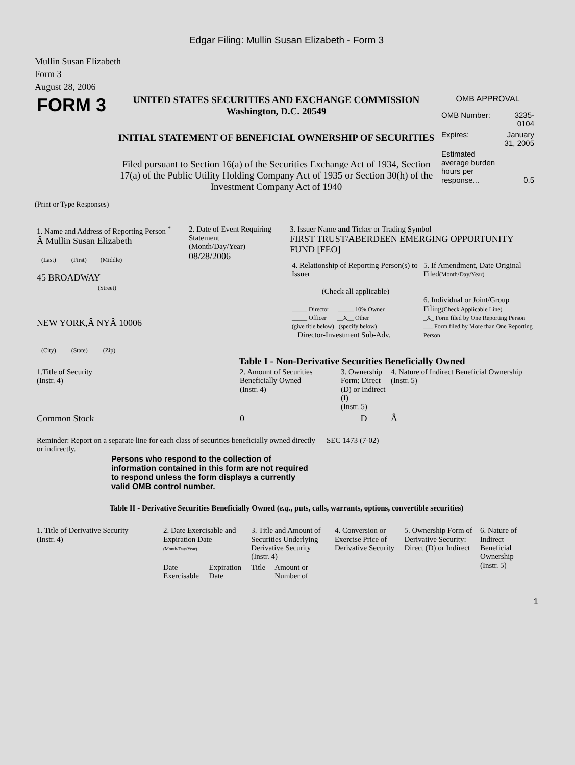Edgar Filing: Mullin Susan Elizabeth - Form 3
Mullin Susan Elizabeth
Form 3
August 28, 2006
| FORM 3 | UNITED STATES SECURITIES AND EXCHANGE COMMISSION Washington, D.C. 20549 INITIAL STATEMENT OF BENEFICIAL OWNERSHIP OF SECURITIES Filed pursuant to Section 16(a) of the Securities Exchange Act of 1934, Section 17(a) of the Public Utility Holding Company Act of 1935 or Section 30(h) of the Investment Company Act of 1940 | OMB APPROVAL / OMB Number: / 3235-0104 / / Expires: / January 31, 2005 / / Estimated average burden hours per response... / 0.5 / |
(Print or Type Responses)
| 1. Name and Address of Reporting Person <sup>*</sup> Â Mullin Susan Elizabeth (Last) (First) (Middle) 45 BROADWAY (Street) NEW YORK,Â NYÂ 10006 (City) (State) (Zip) | 2. Date of Event Requiring Statement (Month/Day/Year) 08/28/2006 | 3. Issuer Name and Ticker or Trading Symbol FIRST TRUST/ABERDEEN EMERGING OPPORTUNITY FUND [FEO] / 4. Relationship of Reporting Person(s) to Issuer (Check all applicable) _____ Director _____ 10% Owner _____ Officer __X__ Other (give title below) (specify below) Director-Investment Sub-Adv. / 5. If Amendment, Date Original Filed (Month/Day/Year) 6. Individual or Joint/Group Filing (Check Applicable Line) _X_ Form filed by One Reporting Person ___ Form filed by More than One Reporting Person / |
Table I - Non-Derivative Securities Beneficially Owned
| 1.Title of Security (Instr. 4) | 2. Amount of Securities Beneficially Owned (Instr. 4) | 3. Ownership Form: Direct (D) or Indirect (I) (Instr. 5) | 4. Nature of Indirect Beneficial Ownership (Instr. 5) |
| --- | --- | --- | --- |
| Common Stock | 0 | D | Â |
| Reminder: Report on a separate line for each class of securities beneficially owned directly or indirectly. | SEC 1473 (7-02) |
Persons who respond to the collection of information contained in this form are not required to respond unless the form displays a currently valid OMB control number.
Table II - Derivative Securities Beneficially Owned (e.g., puts, calls, warrants, options, convertible securities)
| 1. Title of Derivative Security (Instr. 4) | 2. Date Exercisable and Expiration Date (Month/Day/Year) | | 3. Title and Amount of Securities Underlying Derivative Security (Instr. 4) | | 4. Conversion or Exercise Price of Derivative Security | 5. Ownership Form of Derivative Security: Direct (D) or Indirect | 6. Nature of Indirect Beneficial Ownership (Instr. 5) |
| --- | --- | --- | --- | --- | --- | --- | --- |
| | Date Exercisable | Expiration Date | Title | Amount or Number of | | | |
1